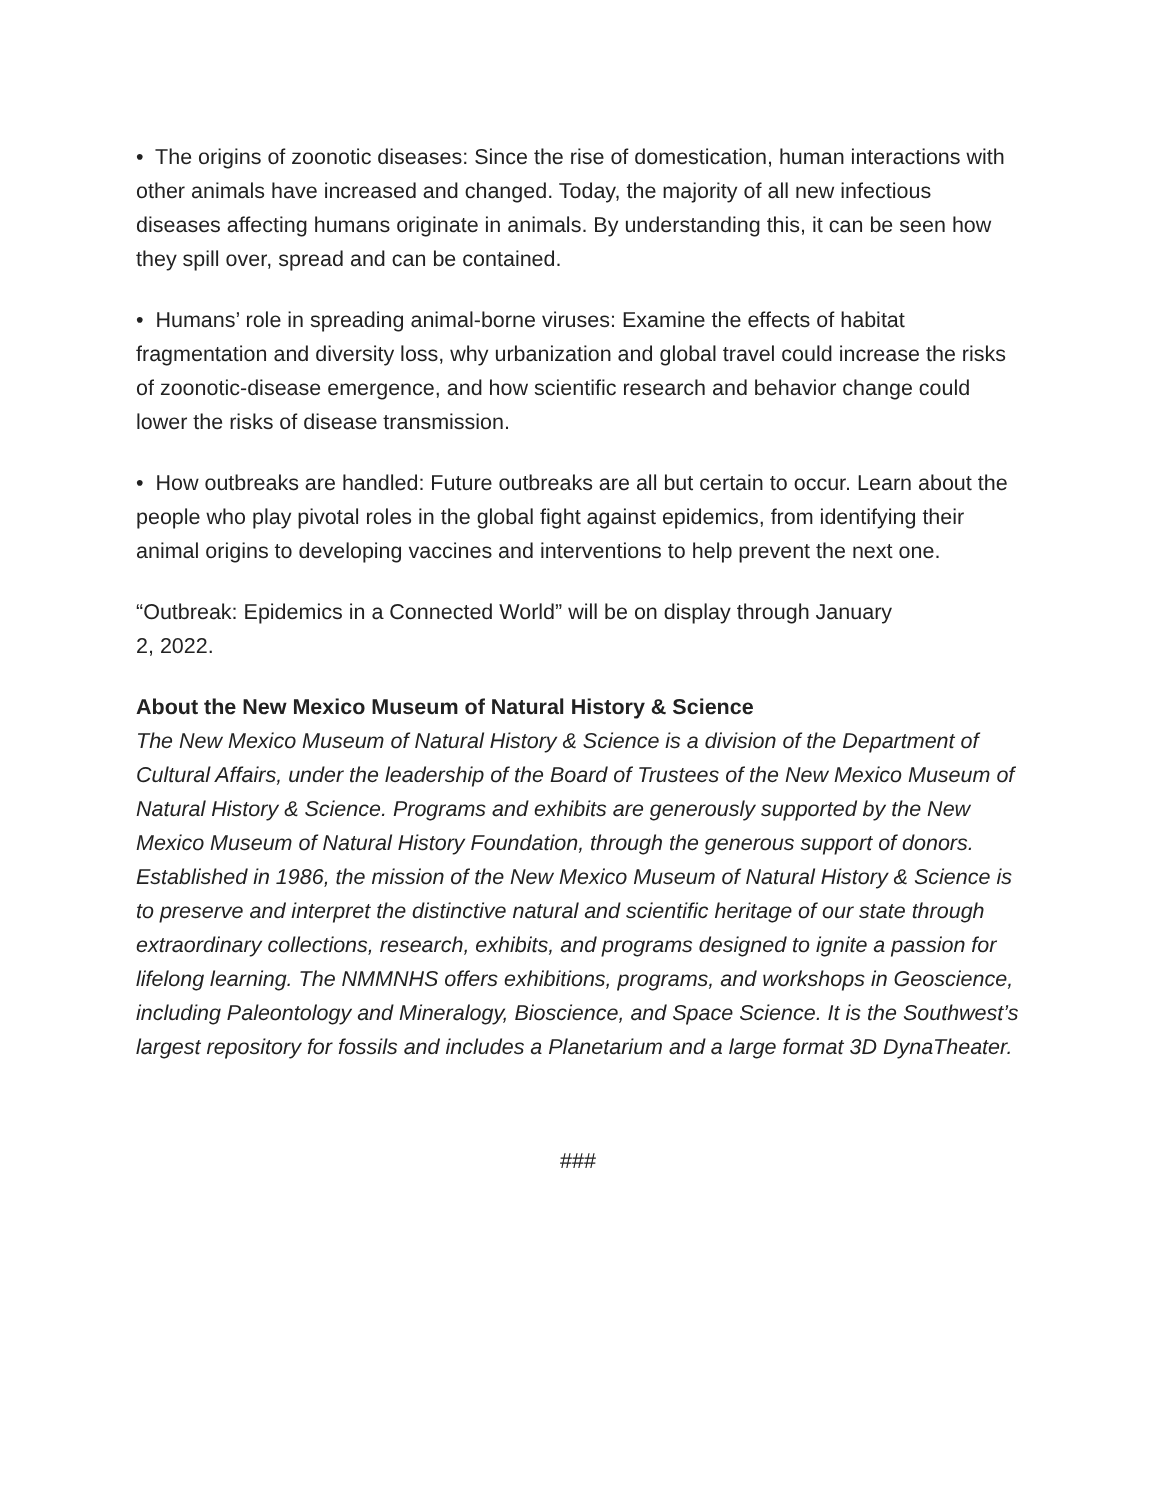• The origins of zoonotic diseases: Since the rise of domestication, human interactions with other animals have increased and changed. Today, the majority of all new infectious diseases affecting humans originate in animals. By understanding this, it can be seen how they spill over, spread and can be contained.
• Humans’ role in spreading animal-borne viruses: Examine the effects of habitat fragmentation and diversity loss, why urbanization and global travel could increase the risks of zoonotic-disease emergence, and how scientific research and behavior change could lower the risks of disease transmission.
• How outbreaks are handled: Future outbreaks are all but certain to occur. Learn about the people who play pivotal roles in the global fight against epidemics, from identifying their animal origins to developing vaccines and interventions to help prevent the next one.
“Outbreak: Epidemics in a Connected World” will be on display through January
2, 2022.
About the New Mexico Museum of Natural History & Science
The New Mexico Museum of Natural History & Science is a division of the Department of Cultural Affairs, under the leadership of the Board of Trustees of the New Mexico Museum of Natural History & Science. Programs and exhibits are generously supported by the New Mexico Museum of Natural History Foundation, through the generous support of donors. Established in 1986, the mission of the New Mexico Museum of Natural History & Science is to preserve and interpret the distinctive natural and scientific heritage of our state through extraordinary collections, research, exhibits, and programs designed to ignite a passion for lifelong learning. The NMMNHS offers exhibitions, programs, and workshops in Geoscience, including Paleontology and Mineralogy, Bioscience, and Space Science. It is the Southwest’s largest repository for fossils and includes a Planetarium and a large format 3D DynaTheater.
###